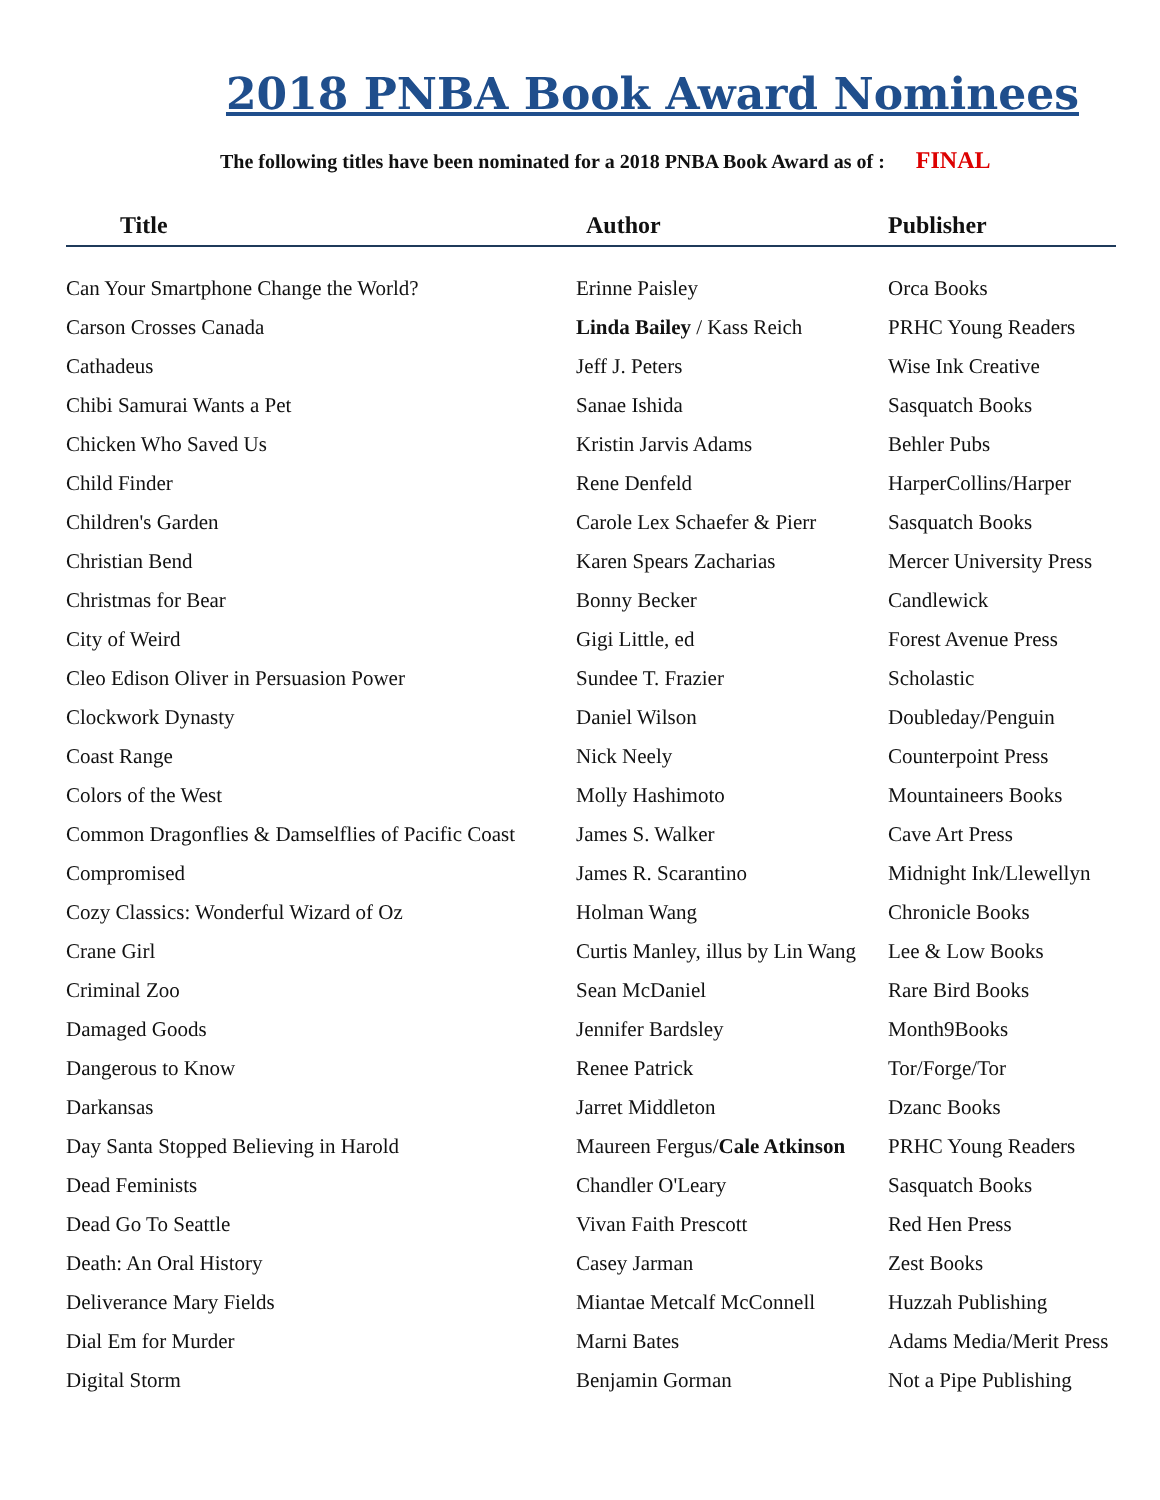2018 PNBA Book Award Nominees
The following titles have been nominated for a 2018 PNBA Book Award as of : FINAL
| Title | Author | Publisher |
| --- | --- | --- |
| Can Your Smartphone Change the World? | Erinne Paisley | Orca Books |
| Carson Crosses Canada | Linda Bailey / Kass Reich | PRHC Young Readers |
| Cathadeus | Jeff J. Peters | Wise Ink Creative |
| Chibi Samurai Wants a Pet | Sanae Ishida | Sasquatch Books |
| Chicken Who Saved Us | Kristin Jarvis Adams | Behler Pubs |
| Child Finder | Rene Denfeld | HarperCollins/Harper |
| Children's Garden | Carole Lex Schaefer & Pierr | Sasquatch Books |
| Christian Bend | Karen Spears Zacharias | Mercer University Press |
| Christmas for Bear | Bonny Becker | Candlewick |
| City of Weird | Gigi Little, ed | Forest Avenue Press |
| Cleo Edison Oliver in Persuasion Power | Sundee T. Frazier | Scholastic |
| Clockwork Dynasty | Daniel Wilson | Doubleday/Penguin |
| Coast Range | Nick Neely | Counterpoint Press |
| Colors of the West | Molly Hashimoto | Mountaineers Books |
| Common Dragonflies & Damselflies of Pacific Coast | James S. Walker | Cave Art Press |
| Compromised | James R. Scarantino | Midnight Ink/Llewellyn |
| Cozy Classics: Wonderful Wizard of Oz | Holman Wang | Chronicle Books |
| Crane Girl | Curtis Manley, illus by Lin Wang | Lee & Low Books |
| Criminal Zoo | Sean McDaniel | Rare Bird Books |
| Damaged Goods | Jennifer Bardsley | Month9Books |
| Dangerous to Know | Renee Patrick | Tor/Forge/Tor |
| Darkansas | Jarret Middleton | Dzanc Books |
| Day Santa Stopped Believing in Harold | Maureen Fergus/ Cale Atkinson | PRHC Young Readers |
| Dead Feminists | Chandler O'Leary | Sasquatch Books |
| Dead Go To Seattle | Vivan Faith Prescott | Red Hen Press |
| Death: An Oral History | Casey Jarman | Zest Books |
| Deliverance Mary Fields | Miantae Metcalf McConnell | Huzzah Publishing |
| Dial Em for Murder | Marni Bates | Adams Media/Merit Press |
| Digital Storm | Benjamin Gorman | Not a Pipe Publishing |